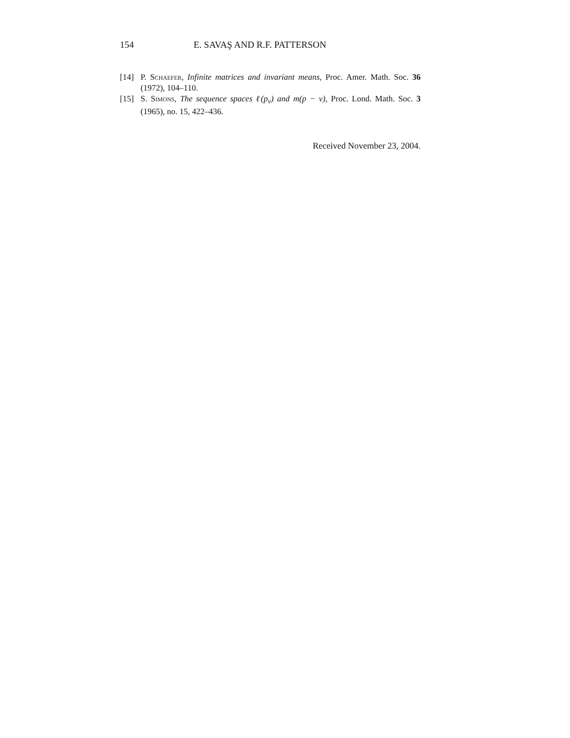154 E. SAVAŞ AND R.F. PATTERSON
[14] P. Schaefer, Infinite matrices and invariant means, Proc. Amer. Math. Soc. 36 (1972), 104–110.
[15] S. Simons, The sequence spaces ℓ(p<sub>ν</sub>) and m(p − ν), Proc. Lond. Math. Soc. 3 (1965), no. 15, 422–436.
Received November 23, 2004.